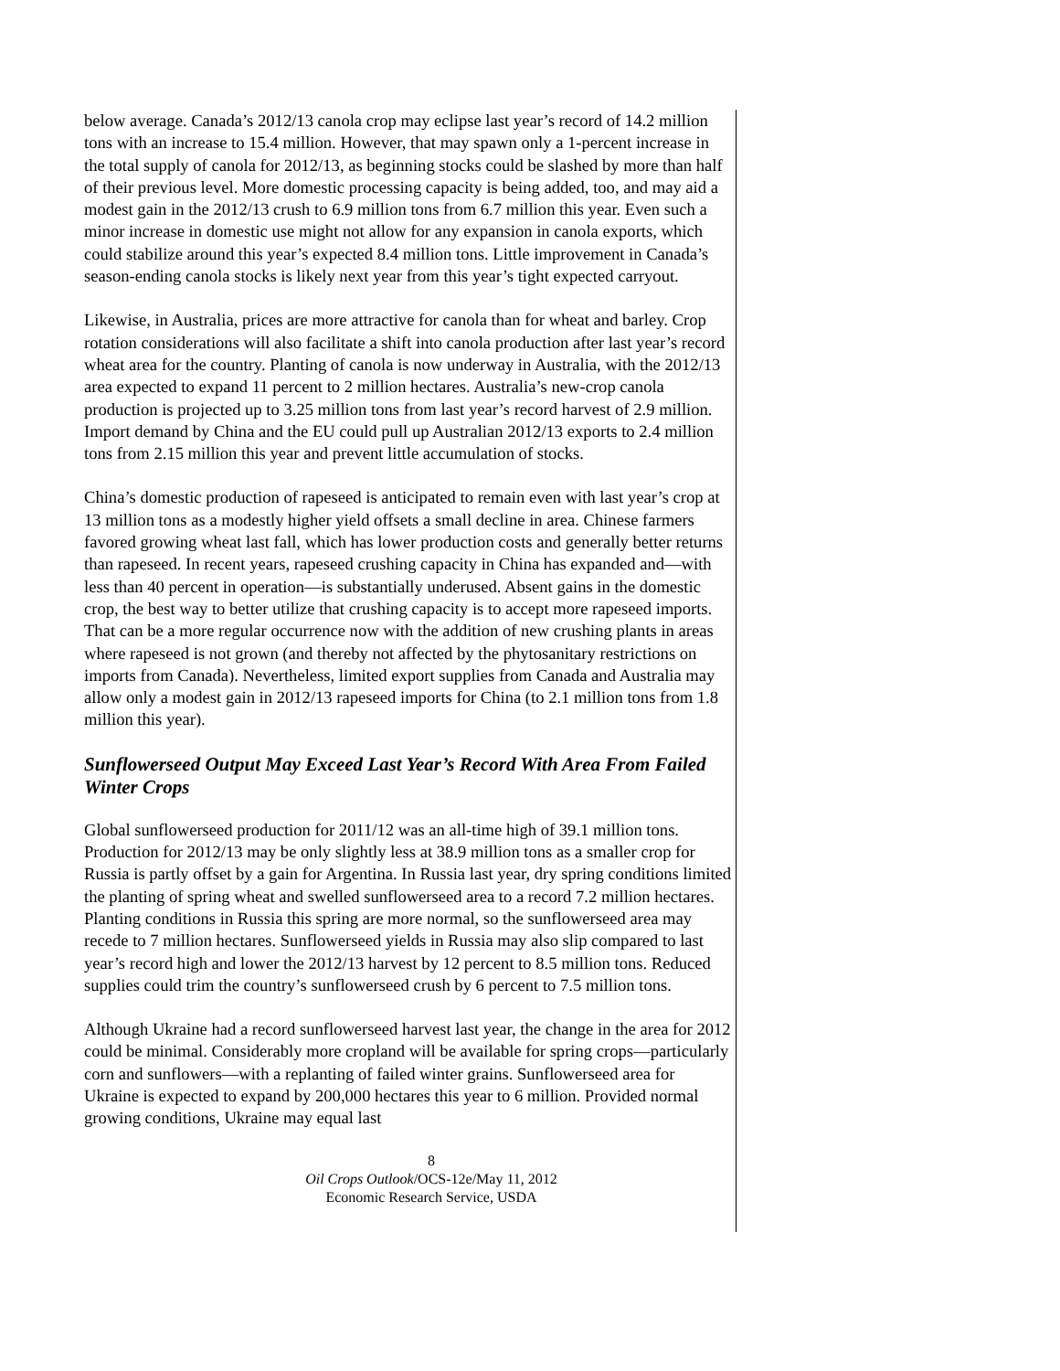below average. Canada’s 2012/13 canola crop may eclipse last year’s record of 14.2 million tons with an increase to 15.4 million. However, that may spawn only a 1-percent increase in the total supply of canola for 2012/13, as beginning stocks could be slashed by more than half of their previous level. More domestic processing capacity is being added, too, and may aid a modest gain in the 2012/13 crush to 6.9 million tons from 6.7 million this year. Even such a minor increase in domestic use might not allow for any expansion in canola exports, which could stabilize around this year’s expected 8.4 million tons. Little improvement in Canada’s season-ending canola stocks is likely next year from this year’s tight expected carryout.
Likewise, in Australia, prices are more attractive for canola than for wheat and barley. Crop rotation considerations will also facilitate a shift into canola production after last year’s record wheat area for the country. Planting of canola is now underway in Australia, with the 2012/13 area expected to expand 11 percent to 2 million hectares. Australia’s new-crop canola production is projected up to 3.25 million tons from last year’s record harvest of 2.9 million. Import demand by China and the EU could pull up Australian 2012/13 exports to 2.4 million tons from 2.15 million this year and prevent little accumulation of stocks.
China’s domestic production of rapeseed is anticipated to remain even with last year’s crop at 13 million tons as a modestly higher yield offsets a small decline in area. Chinese farmers favored growing wheat last fall, which has lower production costs and generally better returns than rapeseed. In recent years, rapeseed crushing capacity in China has expanded and—with less than 40 percent in operation—is substantially underused. Absent gains in the domestic crop, the best way to better utilize that crushing capacity is to accept more rapeseed imports. That can be a more regular occurrence now with the addition of new crushing plants in areas where rapeseed is not grown (and thereby not affected by the phytosanitary restrictions on imports from Canada). Nevertheless, limited export supplies from Canada and Australia may allow only a modest gain in 2012/13 rapeseed imports for China (to 2.1 million tons from 1.8 million this year).
Sunflowerseed Output May Exceed Last Year’s Record With Area From Failed Winter Crops
Global sunflowerseed production for 2011/12 was an all-time high of 39.1 million tons. Production for 2012/13 may be only slightly less at 38.9 million tons as a smaller crop for Russia is partly offset by a gain for Argentina. In Russia last year, dry spring conditions limited the planting of spring wheat and swelled sunflowerseed area to a record 7.2 million hectares. Planting conditions in Russia this spring are more normal, so the sunflowerseed area may recede to 7 million hectares. Sunflowerseed yields in Russia may also slip compared to last year’s record high and lower the 2012/13 harvest by 12 percent to 8.5 million tons. Reduced supplies could trim the country’s sunflowerseed crush by 6 percent to 7.5 million tons.
Although Ukraine had a record sunflowerseed harvest last year, the change in the area for 2012 could be minimal. Considerably more cropland will be available for spring crops—particularly corn and sunflowers—with a replanting of failed winter grains. Sunflowerseed area for Ukraine is expected to expand by 200,000 hectares this year to 6 million. Provided normal growing conditions, Ukraine may equal last
8
Oil Crops Outlook/OCS-12e/May 11, 2012
Economic Research Service, USDA